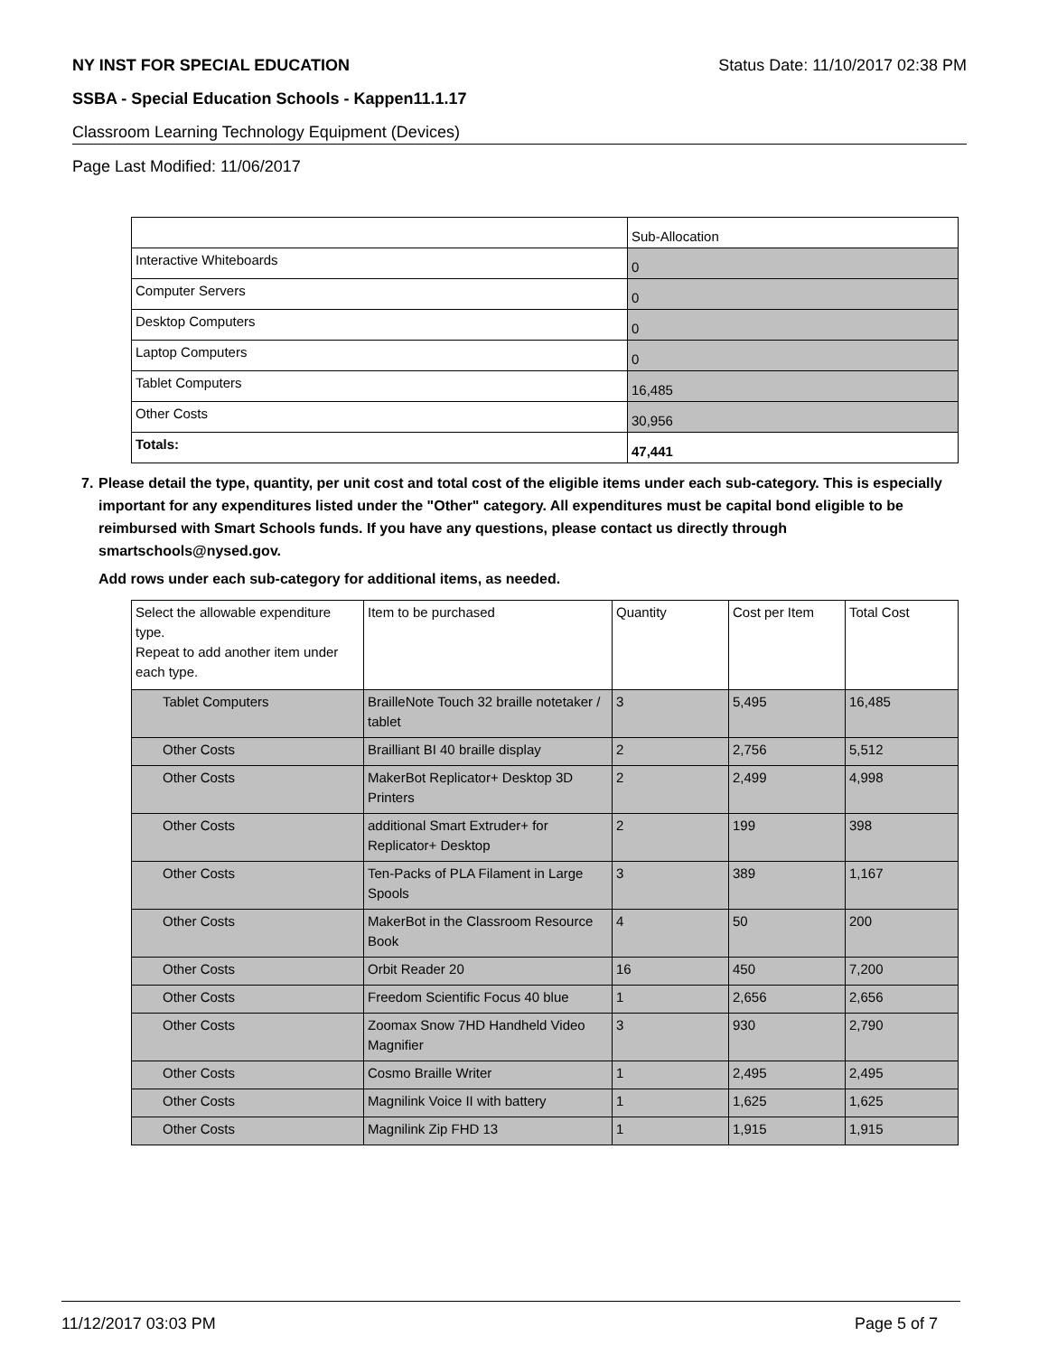NY INST FOR SPECIAL EDUCATION Status Date: 11/10/2017 02:38 PM
SSBA - Special Education Schools - Kappen11.1.17
Classroom Learning Technology Equipment (Devices)
Page Last Modified: 11/06/2017
| | Sub-Allocation |
| Interactive Whiteboards | 0 |
| Computer Servers | 0 |
| Desktop Computers | 0 |
| Laptop Computers | 0 |
| Tablet Computers | 16,485 |
| Other Costs | 30,956 |
| Totals: | 47,441 |
7. Please detail the type, quantity, per unit cost and total cost of the eligible items under each sub-category. This is especially important for any expenditures listed under the "Other" category. All expenditures must be capital bond eligible to be reimbursed with Smart Schools funds. If you have any questions, please contact us directly through smartschools@nysed.gov.
Add rows under each sub-category for additional items, as needed.
| Select the allowable expenditure type. Repeat to add another item under each type. | Item to be purchased | Quantity | Cost per Item | Total Cost |
| Tablet Computers | BrailleNote Touch 32 braille notetaker / tablet | 3 | 5,495 | 16,485 |
| Other Costs | Brailliant BI 40 braille display | 2 | 2,756 | 5,512 |
| Other Costs | MakerBot Replicator+ Desktop 3D Printers | 2 | 2,499 | 4,998 |
| Other Costs | additional Smart Extruder+ for Replicator+ Desktop | 2 | 199 | 398 |
| Other Costs | Ten-Packs of PLA Filament in Large Spools | 3 | 389 | 1,167 |
| Other Costs | MakerBot in the Classroom Resource Book | 4 | 50 | 200 |
| Other Costs | Orbit Reader 20 | 16 | 450 | 7,200 |
| Other Costs | Freedom Scientific Focus 40 blue | 1 | 2,656 | 2,656 |
| Other Costs | Zoomax Snow 7HD Handheld Video Magnifier | 3 | 930 | 2,790 |
| Other Costs | Cosmo Braille Writer | 1 | 2,495 | 2,495 |
| Other Costs | Magnilink Voice II with battery | 1 | 1,625 | 1,625 |
| Other Costs | Magnilink Zip FHD 13 | 1 | 1,915 | 1,915 |
11/12/2017 03:03 PM Page 5 of 7